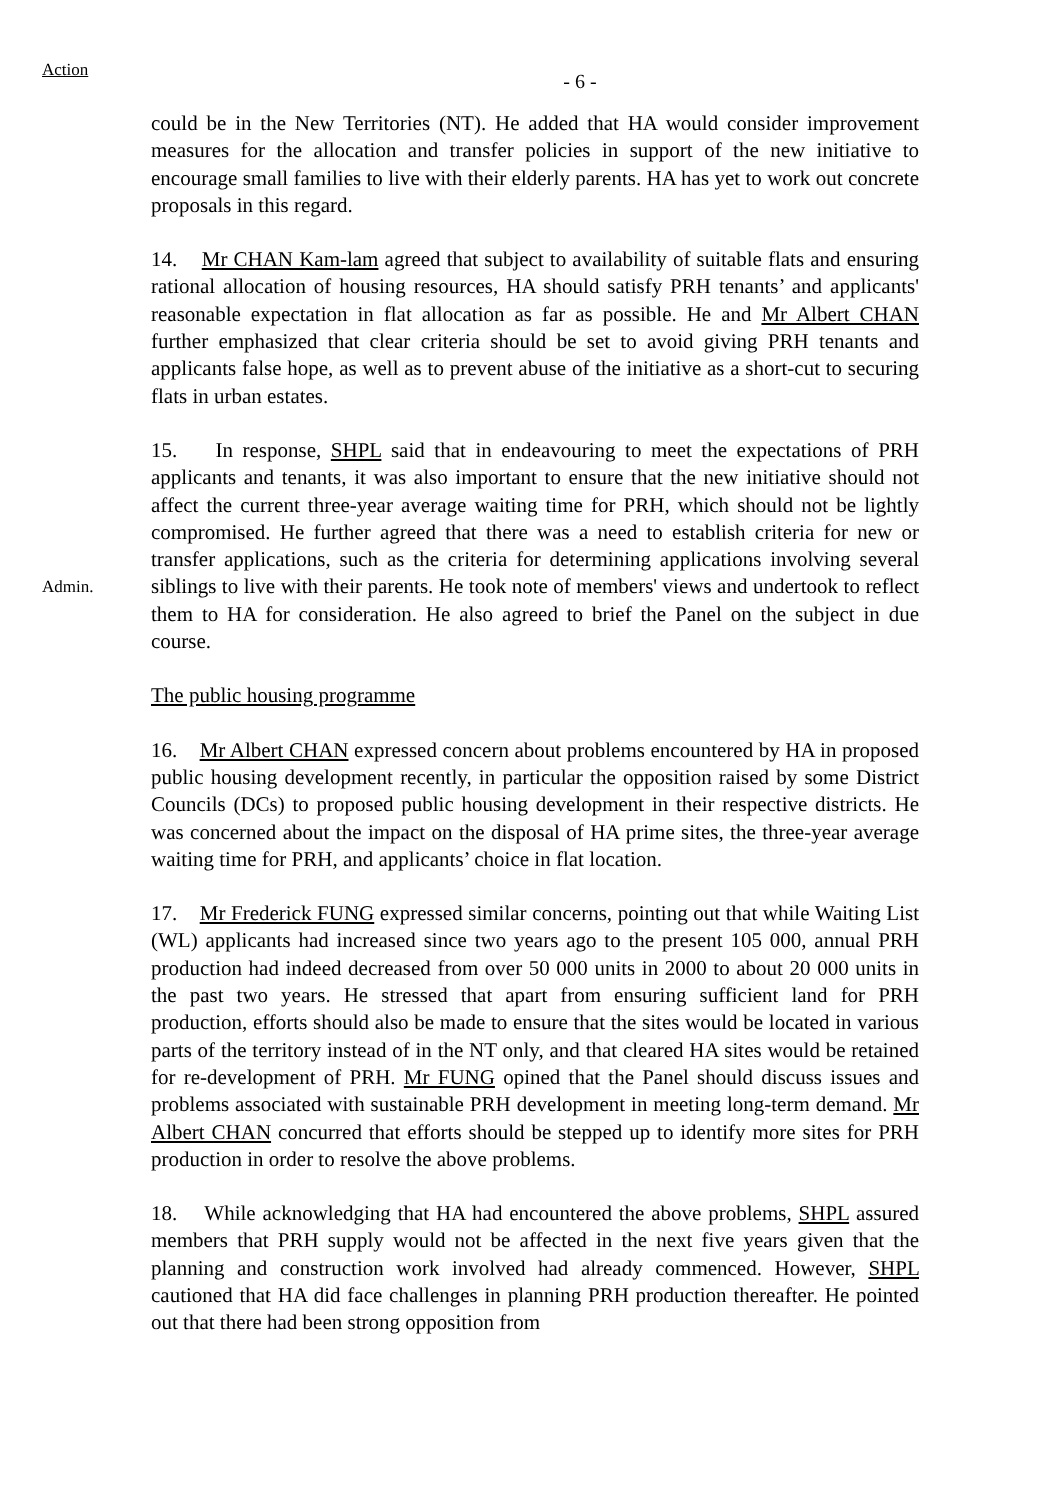Action
- 6 -
could be in the New Territories (NT). He added that HA would consider improvement measures for the allocation and transfer policies in support of the new initiative to encourage small families to live with their elderly parents. HA has yet to work out concrete proposals in this regard.
14. Mr CHAN Kam-lam agreed that subject to availability of suitable flats and ensuring rational allocation of housing resources, HA should satisfy PRH tenants’ and applicants' reasonable expectation in flat allocation as far as possible. He and Mr Albert CHAN further emphasized that clear criteria should be set to avoid giving PRH tenants and applicants false hope, as well as to prevent abuse of the initiative as a short-cut to securing flats in urban estates.
Admin.
15. In response, SHPL said that in endeavouring to meet the expectations of PRH applicants and tenants, it was also important to ensure that the new initiative should not affect the current three-year average waiting time for PRH, which should not be lightly compromised. He further agreed that there was a need to establish criteria for new or transfer applications, such as the criteria for determining applications involving several siblings to live with their parents. He took note of members' views and undertook to reflect them to HA for consideration. He also agreed to brief the Panel on the subject in due course.
The public housing programme
16. Mr Albert CHAN expressed concern about problems encountered by HA in proposed public housing development recently, in particular the opposition raised by some District Councils (DCs) to proposed public housing development in their respective districts. He was concerned about the impact on the disposal of HA prime sites, the three-year average waiting time for PRH, and applicants’ choice in flat location.
17. Mr Frederick FUNG expressed similar concerns, pointing out that while Waiting List (WL) applicants had increased since two years ago to the present 105 000, annual PRH production had indeed decreased from over 50 000 units in 2000 to about 20 000 units in the past two years. He stressed that apart from ensuring sufficient land for PRH production, efforts should also be made to ensure that the sites would be located in various parts of the territory instead of in the NT only, and that cleared HA sites would be retained for re-development of PRH. Mr FUNG opined that the Panel should discuss issues and problems associated with sustainable PRH development in meeting long-term demand. Mr Albert CHAN concurred that efforts should be stepped up to identify more sites for PRH production in order to resolve the above problems.
18. While acknowledging that HA had encountered the above problems, SHPL assured members that PRH supply would not be affected in the next five years given that the planning and construction work involved had already commenced. However, SHPL cautioned that HA did face challenges in planning PRH production thereafter. He pointed out that there had been strong opposition from